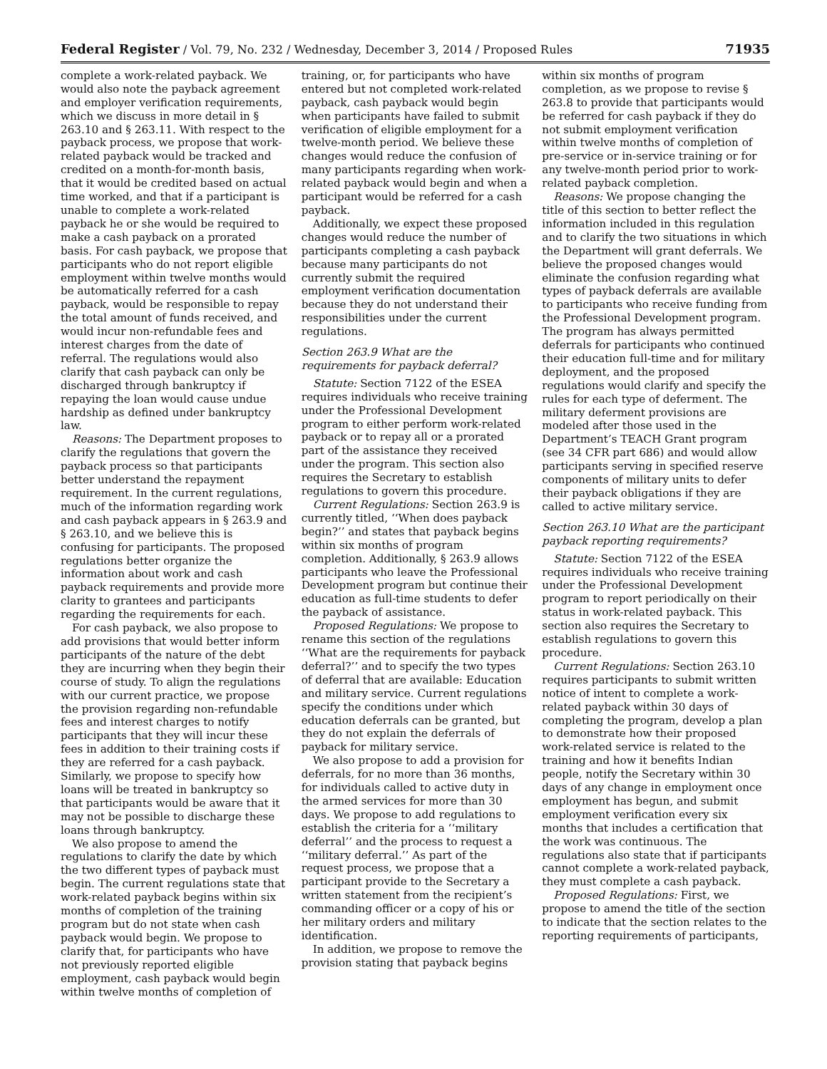Federal Register / Vol. 79, No. 232 / Wednesday, December 3, 2014 / Proposed Rules 71935
complete a work-related payback. We would also note the payback agreement and employer verification requirements, which we discuss in more detail in § 263.10 and § 263.11. With respect to the payback process, we propose that work-related payback would be tracked and credited on a month-for-month basis, that it would be credited based on actual time worked, and that if a participant is unable to complete a work-related payback he or she would be required to make a cash payback on a prorated basis. For cash payback, we propose that participants who do not report eligible employment within twelve months would be automatically referred for a cash payback, would be responsible to repay the total amount of funds received, and would incur non-refundable fees and interest charges from the date of referral. The regulations would also clarify that cash payback can only be discharged through bankruptcy if repaying the loan would cause undue hardship as defined under bankruptcy law.
Reasons: The Department proposes to clarify the regulations that govern the payback process so that participants better understand the repayment requirement. In the current regulations, much of the information regarding work and cash payback appears in § 263.9 and § 263.10, and we believe this is confusing for participants. The proposed regulations better organize the information about work and cash payback requirements and provide more clarity to grantees and participants regarding the requirements for each.
For cash payback, we also propose to add provisions that would better inform participants of the nature of the debt they are incurring when they begin their course of study. To align the regulations with our current practice, we propose the provision regarding non-refundable fees and interest charges to notify participants that they will incur these fees in addition to their training costs if they are referred for a cash payback. Similarly, we propose to specify how loans will be treated in bankruptcy so that participants would be aware that it may not be possible to discharge these loans through bankruptcy.
We also propose to amend the regulations to clarify the date by which the two different types of payback must begin. The current regulations state that work-related payback begins within six months of completion of the training program but do not state when cash payback would begin. We propose to clarify that, for participants who have not previously reported eligible employment, cash payback would begin within twelve months of completion of
training, or, for participants who have entered but not completed work-related payback, cash payback would begin when participants have failed to submit verification of eligible employment for a twelve-month period. We believe these changes would reduce the confusion of many participants regarding when work-related payback would begin and when a participant would be referred for a cash payback.
Additionally, we expect these proposed changes would reduce the number of participants completing a cash payback because many participants do not currently submit the required employment verification documentation because they do not understand their responsibilities under the current regulations.
Section 263.9 What are the requirements for payback deferral?
Statute: Section 7122 of the ESEA requires individuals who receive training under the Professional Development program to either perform work-related payback or to repay all or a prorated part of the assistance they received under the program. This section also requires the Secretary to establish regulations to govern this procedure.
Current Regulations: Section 263.9 is currently titled, ‘‘When does payback begin?’’ and states that payback begins within six months of program completion. Additionally, § 263.9 allows participants who leave the Professional Development program but continue their education as full-time students to defer the payback of assistance.
Proposed Regulations: We propose to rename this section of the regulations ‘‘What are the requirements for payback deferral?’’ and to specify the two types of deferral that are available: Education and military service. Current regulations specify the conditions under which education deferrals can be granted, but they do not explain the deferrals of payback for military service.
We also propose to add a provision for deferrals, for no more than 36 months, for individuals called to active duty in the armed services for more than 30 days. We propose to add regulations to establish the criteria for a ‘‘military deferral’’ and the process to request a ‘‘military deferral.’’ As part of the request process, we propose that a participant provide to the Secretary a written statement from the recipient’s commanding officer or a copy of his or her military orders and military identification.
In addition, we propose to remove the provision stating that payback begins
within six months of program completion, as we propose to revise § 263.8 to provide that participants would be referred for cash payback if they do not submit employment verification within twelve months of completion of pre-service or in-service training or for any twelve-month period prior to work-related payback completion.
Reasons: We propose changing the title of this section to better reflect the information included in this regulation and to clarify the two situations in which the Department will grant deferrals. We believe the proposed changes would eliminate the confusion regarding what types of payback deferrals are available to participants who receive funding from the Professional Development program. The program has always permitted deferrals for participants who continued their education full-time and for military deployment, and the proposed regulations would clarify and specify the rules for each type of deferment. The military deferment provisions are modeled after those used in the Department’s TEACH Grant program (see 34 CFR part 686) and would allow participants serving in specified reserve components of military units to defer their payback obligations if they are called to active military service.
Section 263.10 What are the participant payback reporting requirements?
Statute: Section 7122 of the ESEA requires individuals who receive training under the Professional Development program to report periodically on their status in work-related payback. This section also requires the Secretary to establish regulations to govern this procedure.
Current Regulations: Section 263.10 requires participants to submit written notice of intent to complete a work-related payback within 30 days of completing the program, develop a plan to demonstrate how their proposed work-related service is related to the training and how it benefits Indian people, notify the Secretary within 30 days of any change in employment once employment has begun, and submit employment verification every six months that includes a certification that the work was continuous. The regulations also state that if participants cannot complete a work-related payback, they must complete a cash payback.
Proposed Regulations: First, we propose to amend the title of the section to indicate that the section relates to the reporting requirements of participants,